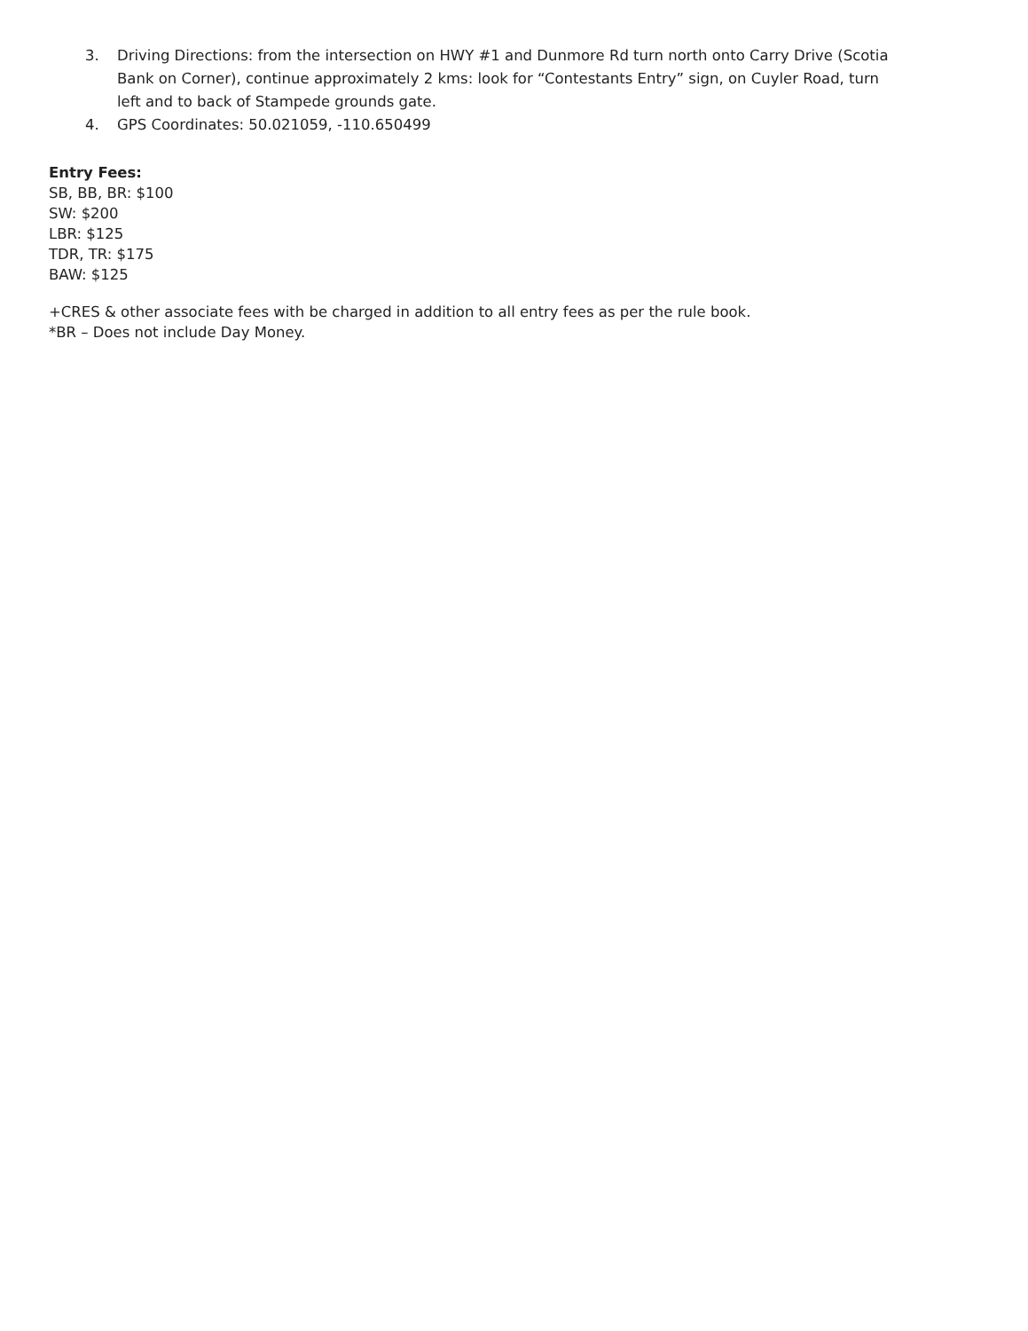3. Driving Directions: from the intersection on HWY #1 and Dunmore Rd turn north onto Carry Drive (Scotia Bank on Corner), continue approximately 2 kms: look for “Contestants Entry” sign, on Cuyler Road, turn left and to back of Stampede grounds gate.
4. GPS Coordinates: 50.021059, -110.650499
Entry Fees:
SB, BB, BR: $100
SW: $200
LBR: $125
TDR, TR: $175
BAW: $125
+CRES & other associate fees with be charged in addition to all entry fees as per the rule book.
*BR – Does not include Day Money.